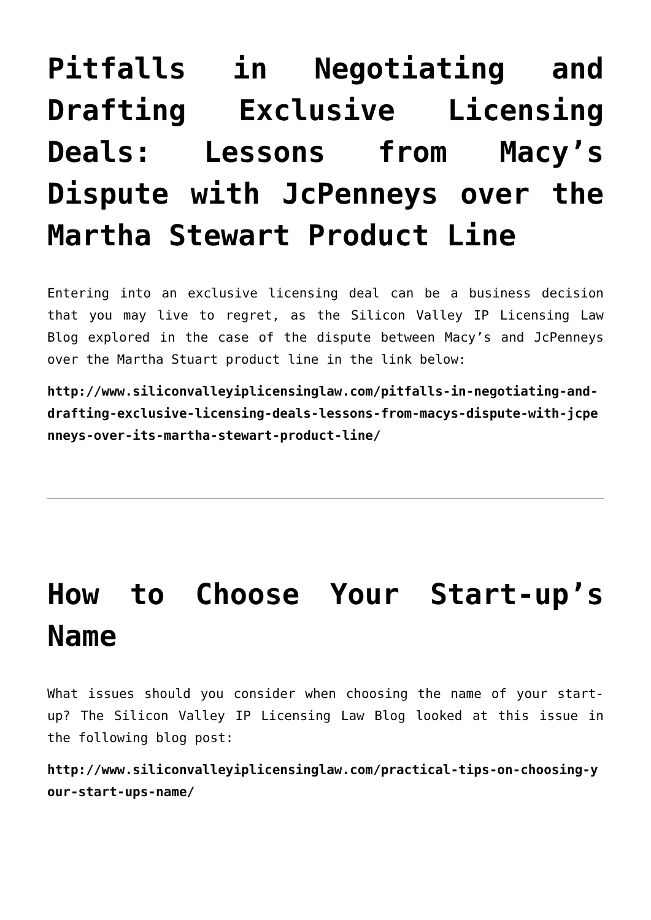Pitfalls in Negotiating and Drafting Exclusive Licensing Deals: Lessons from Macy’s Dispute with JcPenneys over the Martha Stewart Product Line
Entering into an exclusive licensing deal can be a business decision that you may live to regret, as the Silicon Valley IP Licensing Law Blog explored in the case of the dispute between Macy’s and JcPenneys over the Martha Stuart product line in the link below:
http://www.siliconvalleyiplicensinglaw.com/pitfalls-in-negotiating-and-drafting-exclusive-licensing-deals-lessons-from-macys-dispute-with-jcpenneys-over-its-martha-stewart-product-line/
How to Choose Your Start-up’s Name
What issues should you consider when choosing the name of your start-up? The Silicon Valley IP Licensing Law Blog looked at this issue in the following blog post:
http://www.siliconvalleyiplicensinglaw.com/practical-tips-on-choosing-your-start-ups-name/